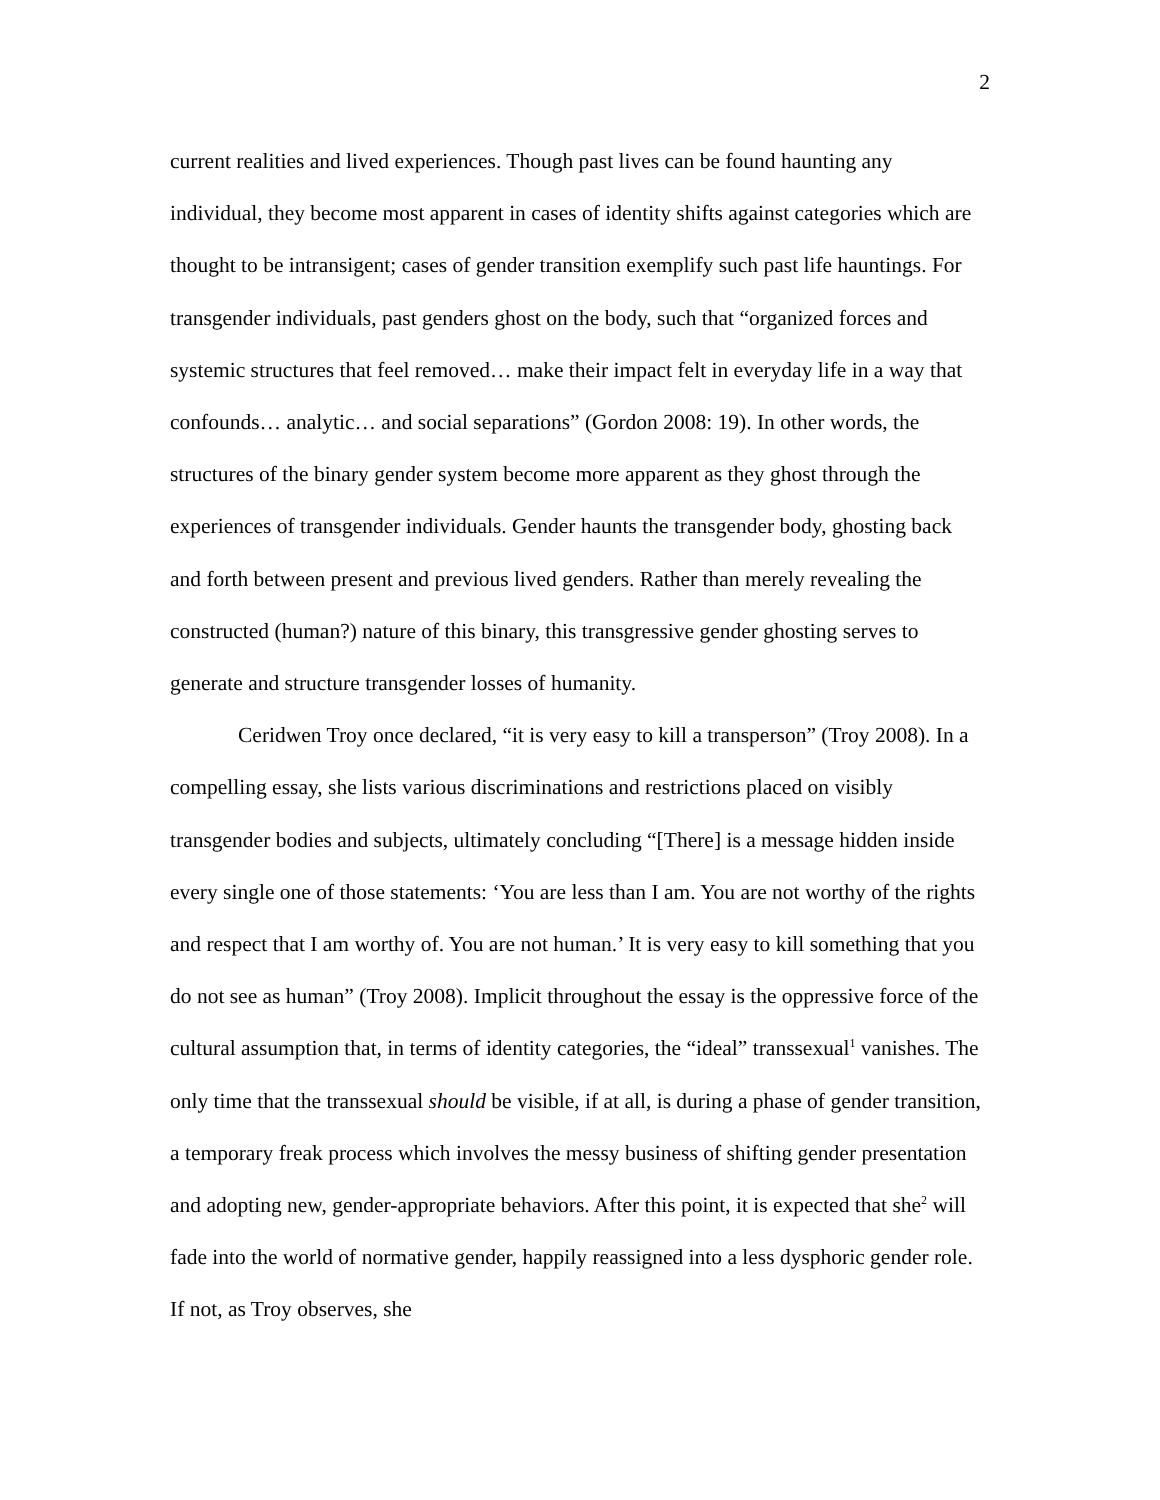2
current realities and lived experiences. Though past lives can be found haunting any individual, they become most apparent in cases of identity shifts against categories which are thought to be intransigent; cases of gender transition exemplify such past life hauntings. For transgender individuals, past genders ghost on the body, such that “organized forces and systemic structures that feel removed… make their impact felt in everyday life in a way that confounds… analytic… and social separations” (Gordon 2008: 19). In other words, the structures of the binary gender system become more apparent as they ghost through the experiences of transgender individuals. Gender haunts the transgender body, ghosting back and forth between present and previous lived genders. Rather than merely revealing the constructed (human?) nature of this binary, this transgressive gender ghosting serves to generate and structure transgender losses of humanity.
Ceridwen Troy once declared, “it is very easy to kill a transperson” (Troy 2008). In a compelling essay, she lists various discriminations and restrictions placed on visibly transgender bodies and subjects, ultimately concluding “[There] is a message hidden inside every single one of those statements: ‘You are less than I am. You are not worthy of the rights and respect that I am worthy of. You are not human.’ It is very easy to kill something that you do not see as human” (Troy 2008). Implicit throughout the essay is the oppressive force of the cultural assumption that, in terms of identity categories, the “ideal” transsexual<sup>1</sup> vanishes. The only time that the transsexual should be visible, if at all, is during a phase of gender transition, a temporary freak process which involves the messy business of shifting gender presentation and adopting new, gender-appropriate behaviors. After this point, it is expected that she<sup>2</sup> will fade into the world of normative gender, happily reassigned into a less dysphoric gender role. If not, as Troy observes, she